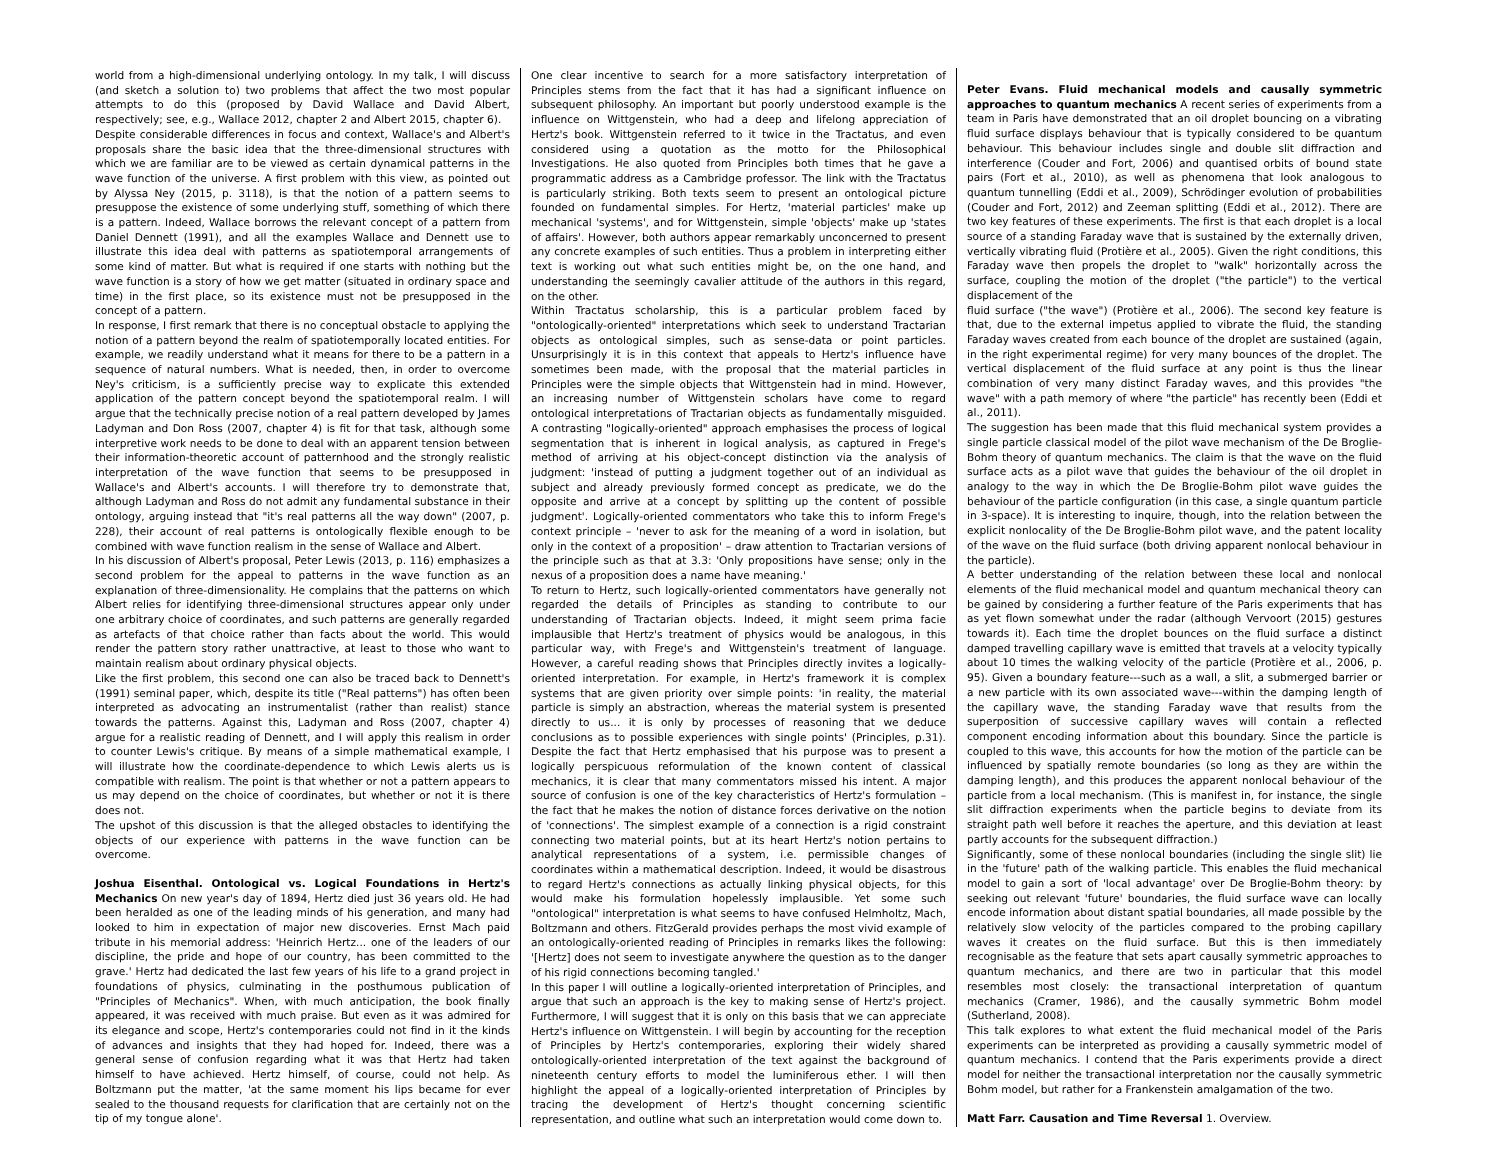world from a high-dimensional underlying ontology. In my talk, I will discuss (and sketch a solution to) two problems that affect the two most popular attempts to do this (proposed by David Wallace and David Albert, respectively; see, e.g., Wallace 2012, chapter 2 and Albert 2015, chapter 6).
Despite considerable differences in focus and context, Wallace's and Albert's proposals share the basic idea that the three-dimensional structures with which we are familiar are to be viewed as certain dynamical patterns in the wave function of the universe. A first problem with this view, as pointed out by Alyssa Ney (2015, p. 3118), is that the notion of a pattern seems to presuppose the existence of some underlying stuff, something of which there is a pattern. Indeed, Wallace borrows the relevant concept of a pattern from Daniel Dennett (1991), and all the examples Wallace and Dennett use to illustrate this idea deal with patterns as spatiotemporal arrangements of some kind of matter. But what is required if one starts with nothing but the wave function is a story of how we get matter (situated in ordinary space and time) in the first place, so its existence must not be presupposed in the concept of a pattern.
In response, I first remark that there is no conceptual obstacle to applying the notion of a pattern beyond the realm of spatiotemporally located entities. For example, we readily understand what it means for there to be a pattern in a sequence of natural numbers. What is needed, then, in order to overcome Ney's criticism, is a sufficiently precise way to explicate this extended application of the pattern concept beyond the spatiotemporal realm. I will argue that the technically precise notion of a real pattern developed by James Ladyman and Don Ross (2007, chapter 4) is fit for that task, although some interpretive work needs to be done to deal with an apparent tension between their information-theoretic account of patternhood and the strongly realistic interpretation of the wave function that seems to be presupposed in Wallace's and Albert's accounts. I will therefore try to demonstrate that, although Ladyman and Ross do not admit any fundamental substance in their ontology, arguing instead that "it's real patterns all the way down" (2007, p. 228), their account of real patterns is ontologically flexible enough to be combined with wave function realism in the sense of Wallace and Albert.
In his discussion of Albert's proposal, Peter Lewis (2013, p. 116) emphasizes a second problem for the appeal to patterns in the wave function as an explanation of three-dimensionality. He complains that the patterns on which Albert relies for identifying three-dimensional structures appear only under one arbitrary choice of coordinates, and such patterns are generally regarded as artefacts of that choice rather than facts about the world. This would render the pattern story rather unattractive, at least to those who want to maintain realism about ordinary physical objects.
Like the first problem, this second one can also be traced back to Dennett's (1991) seminal paper, which, despite its title ("Real patterns") has often been interpreted as advocating an instrumentalist (rather than realist) stance towards the patterns. Against this, Ladyman and Ross (2007, chapter 4) argue for a realistic reading of Dennett, and I will apply this realism in order to counter Lewis's critique. By means of a simple mathematical example, I will illustrate how the coordinate-dependence to which Lewis alerts us is compatible with realism. The point is that whether or not a pattern appears to us may depend on the choice of coordinates, but whether or not it is there does not.
The upshot of this discussion is that the alleged obstacles to identifying the objects of our experience with patterns in the wave function can be overcome.
Joshua Eisenthal. Ontological vs. Logical Foundations in Hertz's Mechanics On new year's day of 1894, Hertz died just 36 years old. He had been heralded as one of the leading minds of his generation, and many had looked to him in expectation of major new discoveries. Ernst Mach paid tribute in his memorial address: 'Heinrich Hertz... one of the leaders of our discipline, the pride and hope of our country, has been committed to the grave.' Hertz had dedicated the last few years of his life to a grand project in foundations of physics, culminating in the posthumous publication of "Principles of Mechanics". When, with much anticipation, the book finally appeared, it was received with much praise. But even as it was admired for its elegance and scope, Hertz's contemporaries could not find in it the kinds of advances and insights that they had hoped for. Indeed, there was a general sense of confusion regarding what it was that Hertz had taken himself to have achieved. Hertz himself, of course, could not help. As Boltzmann put the matter, 'at the same moment his lips became for ever sealed to the thousand requests for clarification that are certainly not on the tip of my tongue alone'.
One clear incentive to search for a more satisfactory interpretation of Principles stems from the fact that it has had a significant influence on subsequent philosophy. An important but poorly understood example is the influence on Wittgenstein, who had a deep and lifelong appreciation of Hertz's book. Wittgenstein referred to it twice in the Tractatus, and even considered using a quotation as the motto for the Philosophical Investigations. He also quoted from Principles both times that he gave a programmatic address as a Cambridge professor. The link with the Tractatus is particularly striking. Both texts seem to present an ontological picture founded on fundamental simples. For Hertz, 'material particles' make up mechanical 'systems', and for Wittgenstein, simple 'objects' make up 'states of affairs'. However, both authors appear remarkably unconcerned to present any concrete examples of such entities. Thus a problem in interpreting either text is working out what such entities might be, on the one hand, and understanding the seemingly cavalier attitude of the authors in this regard, on the other.
Within Tractatus scholarship, this is a particular problem faced by "ontologically-oriented" interpretations which seek to understand Tractarian objects as ontological simples, such as sense-data or point particles. Unsurprisingly it is in this context that appeals to Hertz's influence have sometimes been made, with the proposal that the material particles in Principles were the simple objects that Wittgenstein had in mind. However, an increasing number of Wittgenstein scholars have come to regard ontological interpretations of Tractarian objects as fundamentally misguided. A contrasting "logically-oriented" approach emphasises the process of logical segmentation that is inherent in logical analysis, as captured in Frege's method of arriving at his object-concept distinction via the analysis of judgment: 'instead of putting a judgment together out of an individual as subject and already previously formed concept as predicate, we do the opposite and arrive at a concept by splitting up the content of possible judgment'. Logically-oriented commentators who take this to inform Frege's context principle – 'never to ask for the meaning of a word in isolation, but only in the context of a proposition' – draw attention to Tractarian versions of the principle such as that at 3.3: 'Only propositions have sense; only in the nexus of a proposition does a name have meaning.'
To return to Hertz, such logically-oriented commentators have generally not regarded the details of Principles as standing to contribute to our understanding of Tractarian objects. Indeed, it might seem prima facie implausible that Hertz's treatment of physics would be analogous, in this particular way, with Frege's and Wittgenstein's treatment of language. However, a careful reading shows that Principles directly invites a logically-oriented interpretation. For example, in Hertz's framework it is complex systems that are given priority over simple points: 'in reality, the material particle is simply an abstraction, whereas the material system is presented directly to us... it is only by processes of reasoning that we deduce conclusions as to possible experiences with single points' (Principles, p.31). Despite the fact that Hertz emphasised that his purpose was to present a logically perspicuous reformulation of the known content of classical mechanics, it is clear that many commentators missed his intent. A major source of confusion is one of the key characteristics of Hertz's formulation – the fact that he makes the notion of distance forces derivative on the notion of 'connections'. The simplest example of a connection is a rigid constraint connecting two material points, but at its heart Hertz's notion pertains to analytical representations of a system, i.e. permissible changes of coordinates within a mathematical description. Indeed, it would be disastrous to regard Hertz's connections as actually linking physical objects, for this would make his formulation hopelessly implausible. Yet some such "ontological" interpretation is what seems to have confused Helmholtz, Mach, Boltzmann and others. FitzGerald provides perhaps the most vivid example of an ontologically-oriented reading of Principles in remarks likes the following: '[Hertz] does not seem to investigate anywhere the question as to the danger of his rigid connections becoming tangled.'
In this paper I will outline a logically-oriented interpretation of Principles, and argue that such an approach is the key to making sense of Hertz's project. Furthermore, I will suggest that it is only on this basis that we can appreciate Hertz's influence on Wittgenstein. I will begin by accounting for the reception of Principles by Hertz's contemporaries, exploring their widely shared ontologically-oriented interpretation of the text against the background of nineteenth century efforts to model the luminiferous ether. I will then highlight the appeal of a logically-oriented interpretation of Principles by tracing the development of Hertz's thought concerning scientific representation, and outline what such an interpretation would come down to.
Peter Evans. Fluid mechanical models and causally symmetric approaches to quantum mechanics A recent series of experiments from a team in Paris have demonstrated that an oil droplet bouncing on a vibrating fluid surface displays behaviour that is typically considered to be quantum behaviour. This behaviour includes single and double slit diffraction and interference (Couder and Fort, 2006) and quantised orbits of bound state pairs (Fort et al., 2010), as well as phenomena that look analogous to quantum tunnelling (Eddi et al., 2009), Schrödinger evolution of probabilities (Couder and Fort, 2012) and Zeeman splitting (Eddi et al., 2012). There are two key features of these experiments. The first is that each droplet is a local source of a standing Faraday wave that is sustained by the externally driven, vertically vibrating fluid (Protière et al., 2005). Given the right conditions, this Faraday wave then propels the droplet to "walk" horizontally across the surface, coupling the motion of the droplet ("the particle") to the vertical displacement of the
fluid surface ("the wave") (Protière et al., 2006). The second key feature is that, due to the external impetus applied to vibrate the fluid, the standing Faraday waves created from each bounce of the droplet are sustained (again, in the right experimental regime) for very many bounces of the droplet. The vertical displacement of the fluid surface at any point is thus the linear combination of very many distinct Faraday waves, and this provides "the wave" with a path memory of where "the particle" has recently been (Eddi et al., 2011).
The suggestion has been made that this fluid mechanical system provides a single particle classical model of the pilot wave mechanism of the De Broglie-Bohm theory of quantum mechanics. The claim is that the wave on the fluid surface acts as a pilot wave that guides the behaviour of the oil droplet in analogy to the way in which the De Broglie-Bohm pilot wave guides the behaviour of the particle configuration (in this case, a single quantum particle in 3-space). It is interesting to inquire, though, into the relation between the explicit nonlocality of the De Broglie-Bohm pilot wave, and the patent locality of the wave on the fluid surface (both driving apparent nonlocal behaviour in the particle).
A better understanding of the relation between these local and nonlocal elements of the fluid mechanical model and quantum mechanical theory can be gained by considering a further feature of the Paris experiments that has as yet flown somewhat under the radar (although Vervoort (2015) gestures towards it). Each time the droplet bounces on the fluid surface a distinct damped travelling capillary wave is emitted that travels at a velocity typically about 10 times the walking velocity of the particle (Protière et al., 2006, p. 95). Given a boundary feature---such as a wall, a slit, a submerged barrier or a new particle with its own associated wave---within the damping length of the capillary wave, the standing Faraday wave that results from the superposition of successive capillary waves will contain a reflected component encoding information about this boundary. Since the particle is coupled to this wave, this accounts for how the motion of the particle can be influenced by spatially remote boundaries (so long as they are within the damping length), and this produces the apparent nonlocal behaviour of the particle from a local mechanism. (This is manifest in, for instance, the single slit diffraction experiments when the particle begins to deviate from its straight path well before it reaches the aperture, and this deviation at least partly accounts for the subsequent diffraction.)
Significantly, some of these nonlocal boundaries (including the single slit) lie in the 'future' path of the walking particle. This enables the fluid mechanical model to gain a sort of 'local advantage' over De Broglie-Bohm theory: by seeking out relevant 'future' boundaries, the fluid surface wave can locally encode information about distant spatial boundaries, all made possible by the relatively slow velocity of the particles compared to the probing capillary waves it creates on the fluid surface. But this is then immediately recognisable as the feature that sets apart causally symmetric approaches to quantum mechanics, and there are two in particular that this model resembles most closely: the transactional interpretation of quantum mechanics (Cramer, 1986), and the causally symmetric Bohm model (Sutherland, 2008).
This talk explores to what extent the fluid mechanical model of the Paris experiments can be interpreted as providing a causally symmetric model of quantum mechanics. I contend that the Paris experiments provide a direct model for neither the transactional interpretation nor the causally symmetric Bohm model, but rather for a Frankenstein amalgamation of the two.
Matt Farr. Causation and Time Reversal 1. Overview.